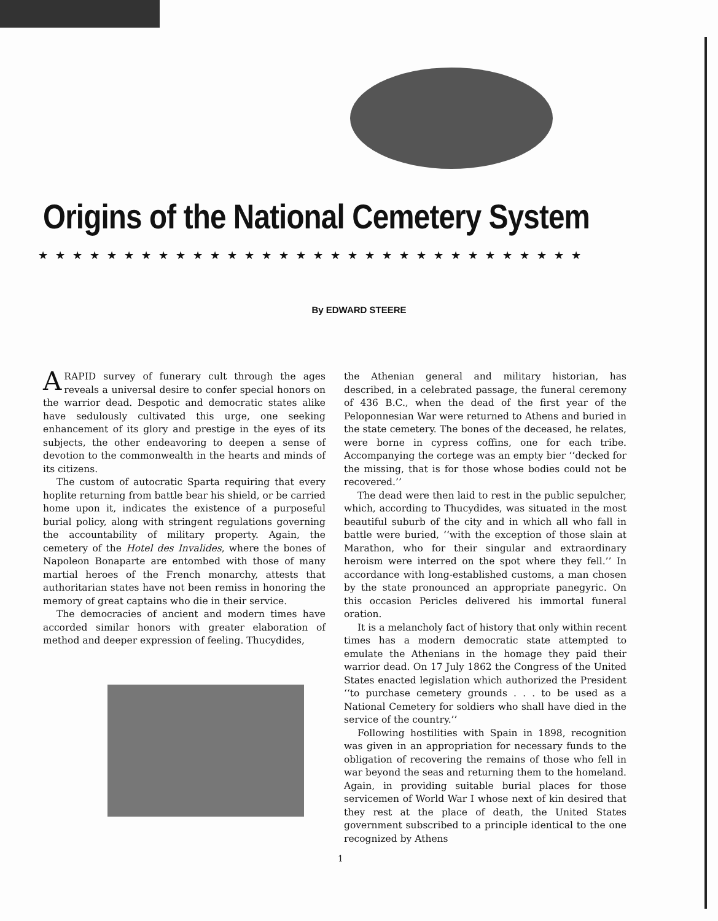Origins of the National Cemetery System
★★★★★★★★★★★★★★★★★★★★★★★★★★★★★★★★
By EDWARD STEERE
A RAPID survey of funerary cult through the ages reveals a universal desire to confer special honors on the warrior dead. Despotic and democratic states alike have sedulously cultivated this urge, one seeking enhancement of its glory and prestige in the eyes of its subjects, the other endeavoring to deepen a sense of devotion to the commonwealth in the hearts and minds of its citizens.
The custom of autocratic Sparta requiring that every hoplite returning from battle bear his shield, or be carried home upon it, indicates the existence of a purposeful burial policy, along with stringent regulations governing the accountability of military property. Again, the cemetery of the Hotel des Invalides, where the bones of Napoleon Bonaparte are entombed with those of many martial heroes of the French monarchy, attests that authoritarian states have not been remiss in honoring the memory of great captains who die in their service.
The democracies of ancient and modern times have accorded similar honors with greater elaboration of method and deeper expression of feeling. Thucydides,
the Athenian general and military historian, has described, in a celebrated passage, the funeral ceremony of 436 B.C., when the dead of the first year of the Peloponnesian War were returned to Athens and buried in the state cemetery. The bones of the deceased, he relates, were borne in cypress coffins, one for each tribe. Accompanying the cortege was an empty bier ‘‘decked for the missing, that is for those whose bodies could not be recovered.’’
The dead were then laid to rest in the public sepulcher, which, according to Thucydides, was situated in the most beautiful suburb of the city and in which all who fall in battle were buried, ‘‘with the exception of those slain at Marathon, who for their singular and extraordinary heroism were interred on the spot where they fell.’’ In accordance with long-established customs, a man chosen by the state pronounced an appropriate panegyric. On this occasion Pericles delivered his immortal funeral oration.
It is a melancholy fact of history that only within recent times has a modern democratic state attempted to emulate the Athenians in the homage they paid their warrior dead. On 17 July 1862 the Congress of the United States enacted legislation which authorized the President ‘‘to purchase cemetery grounds . . . to be used as a National Cemetery for soldiers who shall have died in the service of the country.’’
Following hostilities with Spain in 1898, recognition was given in an appropriation for necessary funds to the obligation of recovering the remains of those who fell in war beyond the seas and returning them to the homeland. Again, in providing suitable burial places for those servicemen of World War I whose next of kin desired that they rest at the place of death, the United States government subscribed to a principle identical to the one recognized by Athens
1